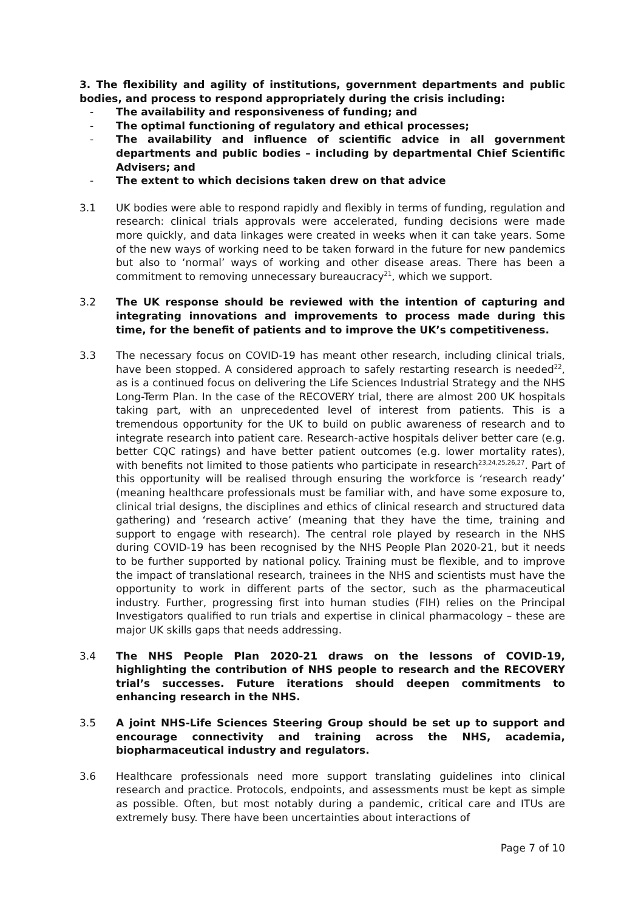3. The flexibility and agility of institutions, government departments and public bodies, and process to respond appropriately during the crisis including:
- The availability and responsiveness of funding; and
- The optimal functioning of regulatory and ethical processes;
- The availability and influence of scientific advice in all government departments and public bodies – including by departmental Chief Scientific Advisers; and
- The extent to which decisions taken drew on that advice
3.1 UK bodies were able to respond rapidly and flexibly in terms of funding, regulation and research: clinical trials approvals were accelerated, funding decisions were made more quickly, and data linkages were created in weeks when it can take years. Some of the new ways of working need to be taken forward in the future for new pandemics but also to ‘normal’ ways of working and other disease areas. There has been a commitment to removing unnecessary bureaucracy<sup>21</sup>, which we support.
3.2 The UK response should be reviewed with the intention of capturing and integrating innovations and improvements to process made during this time, for the benefit of patients and to improve the UK’s competitiveness.
3.3 The necessary focus on COVID-19 has meant other research, including clinical trials, have been stopped. A considered approach to safely restarting research is needed<sup>22</sup>, as is a continued focus on delivering the Life Sciences Industrial Strategy and the NHS Long-Term Plan. In the case of the RECOVERY trial, there are almost 200 UK hospitals taking part, with an unprecedented level of interest from patients. This is a tremendous opportunity for the UK to build on public awareness of research and to integrate research into patient care. Research-active hospitals deliver better care (e.g. better CQC ratings) and have better patient outcomes (e.g. lower mortality rates), with benefits not limited to those patients who participate in research<sup>23,24,25,26,27</sup>. Part of this opportunity will be realised through ensuring the workforce is ‘research ready’ (meaning healthcare professionals must be familiar with, and have some exposure to, clinical trial designs, the disciplines and ethics of clinical research and structured data gathering) and ‘research active’ (meaning that they have the time, training and support to engage with research). The central role played by research in the NHS during COVID-19 has been recognised by the NHS People Plan 2020-21, but it needs to be further supported by national policy. Training must be flexible, and to improve the impact of translational research, trainees in the NHS and scientists must have the opportunity to work in different parts of the sector, such as the pharmaceutical industry. Further, progressing first into human studies (FIH) relies on the Principal Investigators qualified to run trials and expertise in clinical pharmacology – these are major UK skills gaps that needs addressing.
3.4 The NHS People Plan 2020-21 draws on the lessons of COVID-19, highlighting the contribution of NHS people to research and the RECOVERY trial’s successes. Future iterations should deepen commitments to enhancing research in the NHS.
3.5 A joint NHS-Life Sciences Steering Group should be set up to support and encourage connectivity and training across the NHS, academia, biopharmaceutical industry and regulators.
3.6 Healthcare professionals need more support translating guidelines into clinical research and practice. Protocols, endpoints, and assessments must be kept as simple as possible. Often, but most notably during a pandemic, critical care and ITUs are extremely busy. There have been uncertainties about interactions of
Page 7 of 10